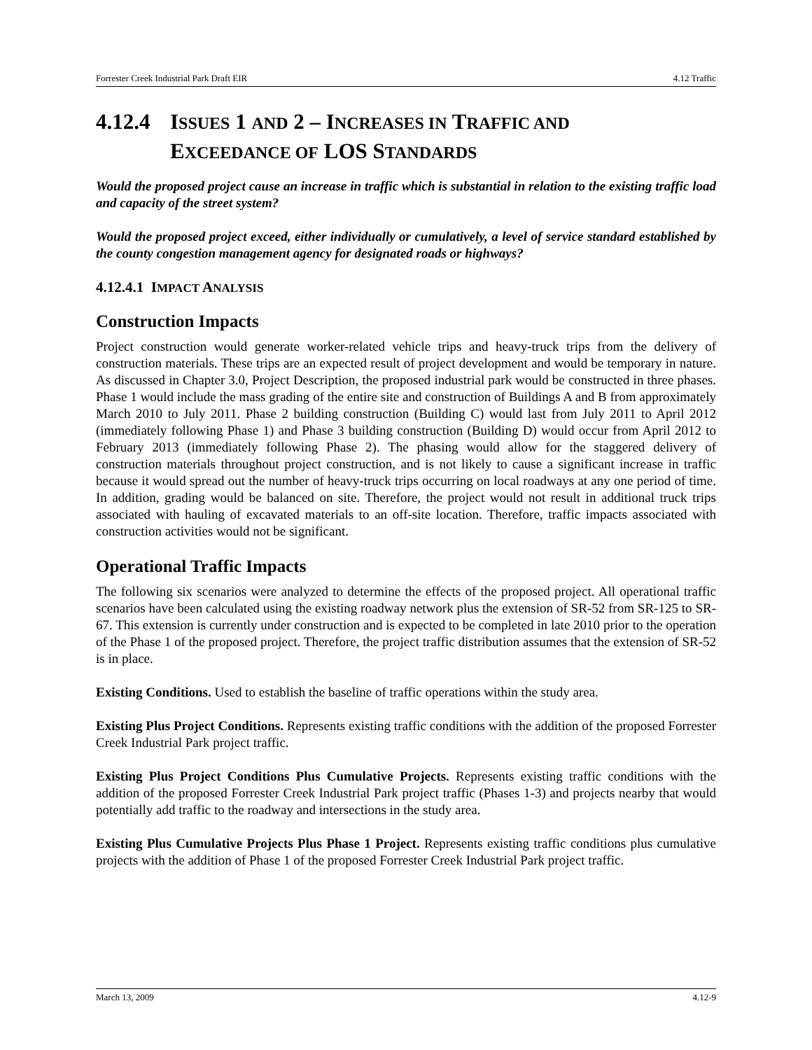Forrester Creek Industrial Park Draft EIR 4.12 Traffic
4.12.4 ISSUES 1 AND 2 – INCREASES IN TRAFFIC AND
EXCEEDANCE OF LOS STANDARDS
Would the proposed project cause an increase in traffic which is substantial in relation to the existing traffic load and capacity of the street system?
Would the proposed project exceed, either individually or cumulatively, a level of service standard established by the county congestion management agency for designated roads or highways?
4.12.4.1 IMPACT ANALYSIS
Construction Impacts
Project construction would generate worker-related vehicle trips and heavy-truck trips from the delivery of construction materials. These trips are an expected result of project development and would be temporary in nature. As discussed in Chapter 3.0, Project Description, the proposed industrial park would be constructed in three phases. Phase 1 would include the mass grading of the entire site and construction of Buildings A and B from approximately March 2010 to July 2011. Phase 2 building construction (Building C) would last from July 2011 to April 2012 (immediately following Phase 1) and Phase 3 building construction (Building D) would occur from April 2012 to February 2013 (immediately following Phase 2). The phasing would allow for the staggered delivery of construction materials throughout project construction, and is not likely to cause a significant increase in traffic because it would spread out the number of heavy-truck trips occurring on local roadways at any one period of time. In addition, grading would be balanced on site. Therefore, the project would not result in additional truck trips associated with hauling of excavated materials to an off-site location. Therefore, traffic impacts associated with construction activities would not be significant.
Operational Traffic Impacts
The following six scenarios were analyzed to determine the effects of the proposed project. All operational traffic scenarios have been calculated using the existing roadway network plus the extension of SR-52 from SR-125 to SR-67. This extension is currently under construction and is expected to be completed in late 2010 prior to the operation of the Phase 1 of the proposed project. Therefore, the project traffic distribution assumes that the extension of SR-52 is in place.
Existing Conditions. Used to establish the baseline of traffic operations within the study area.
Existing Plus Project Conditions. Represents existing traffic conditions with the addition of the proposed Forrester Creek Industrial Park project traffic.
Existing Plus Project Conditions Plus Cumulative Projects. Represents existing traffic conditions with the addition of the proposed Forrester Creek Industrial Park project traffic (Phases 1-3) and projects nearby that would potentially add traffic to the roadway and intersections in the study area.
Existing Plus Cumulative Projects Plus Phase 1 Project. Represents existing traffic conditions plus cumulative projects with the addition of Phase 1 of the proposed Forrester Creek Industrial Park project traffic.
March 13, 2009 4.12-9